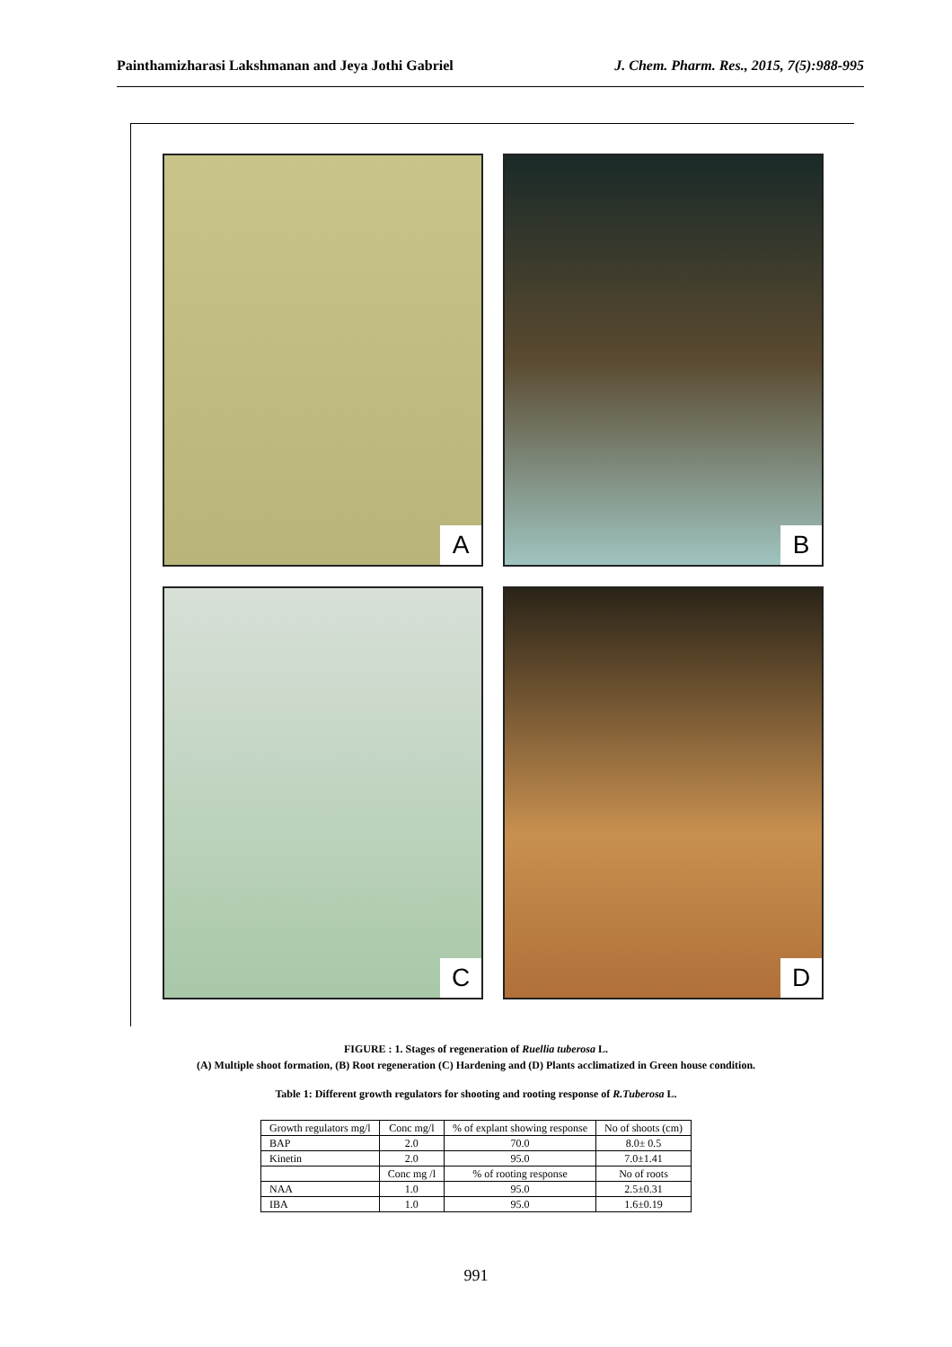Painthamizharasi Lakshmanan and Jeya Jothi Gabriel J. Chem. Pharm. Res., 2015, 7(5):988-995
A
B
C
D
FIGURE : 1. Stages of regeneration of Ruellia tuberosa L.
(A) Multiple shoot formation, (B) Root regeneration (C) Hardening and (D) Plants acclimatized in Green house condition.
Table 1: Different growth regulators for shooting and rooting response of R.Tuberosa L.
| Growth regulators mg/l | Conc mg/l | % of explant showing response | No of shoots (cm) |
| BAP | 2.0 | 70.0 | 8.0± 0.5 |
| Kinetin | 2.0 | 95.0 | 7.0±1.41 |
| | Conc mg /l | % of rooting response | No of roots |
| NAA | 1.0 | 95.0 | 2.5±0.31 |
| IBA | 1.0 | 95.0 | 1.6±0.19 |
991